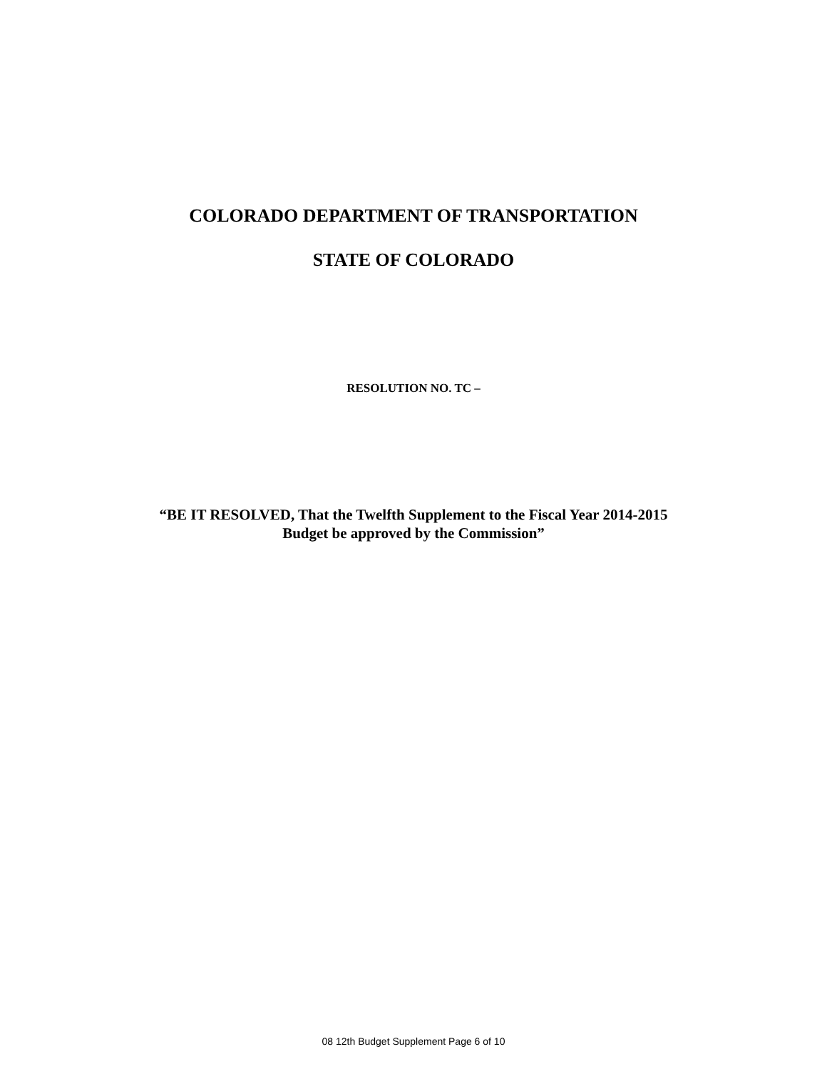COLORADO DEPARTMENT OF TRANSPORTATION
STATE OF COLORADO
RESOLUTION NO. TC –
“BE IT RESOLVED, That the Twelfth Supplement to the Fiscal Year 2014-2015
Budget be approved by the Commission”
08 12th Budget Supplement Page 6 of 10